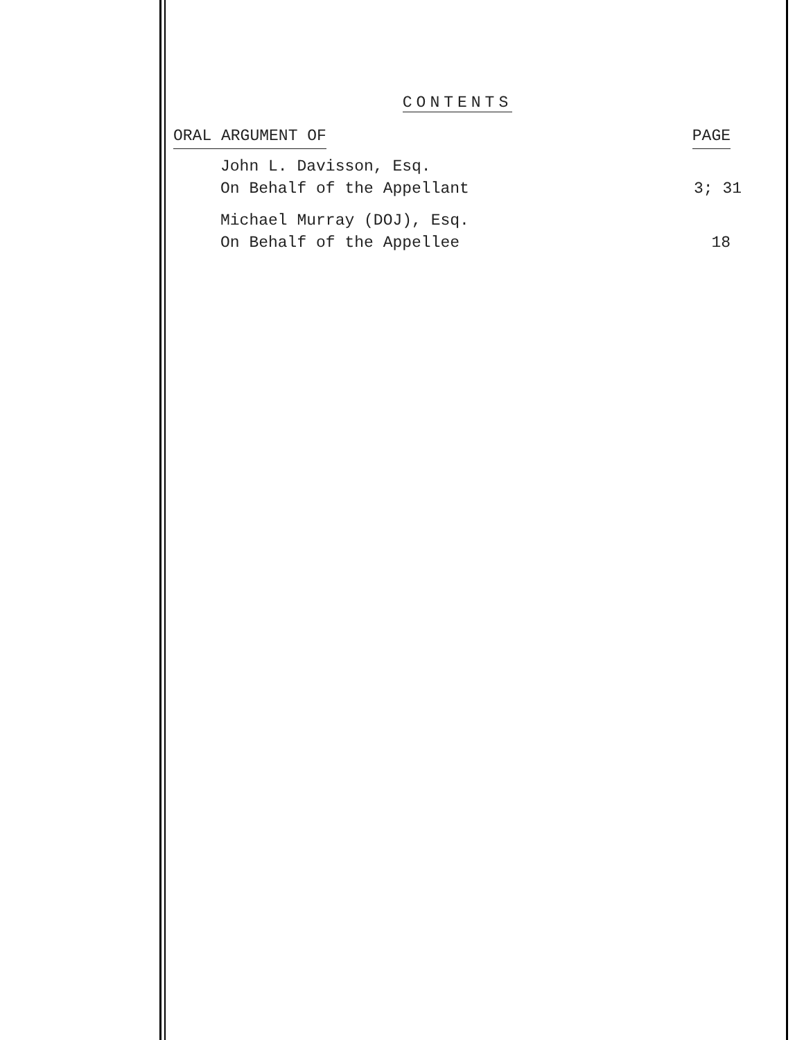CONTENTS
ORAL ARGUMENT OF PAGE
John L. Davisson, Esq.
On Behalf of the Appellant 3; 31
Michael Murray (DOJ), Esq.
On Behalf of the Appellee 18